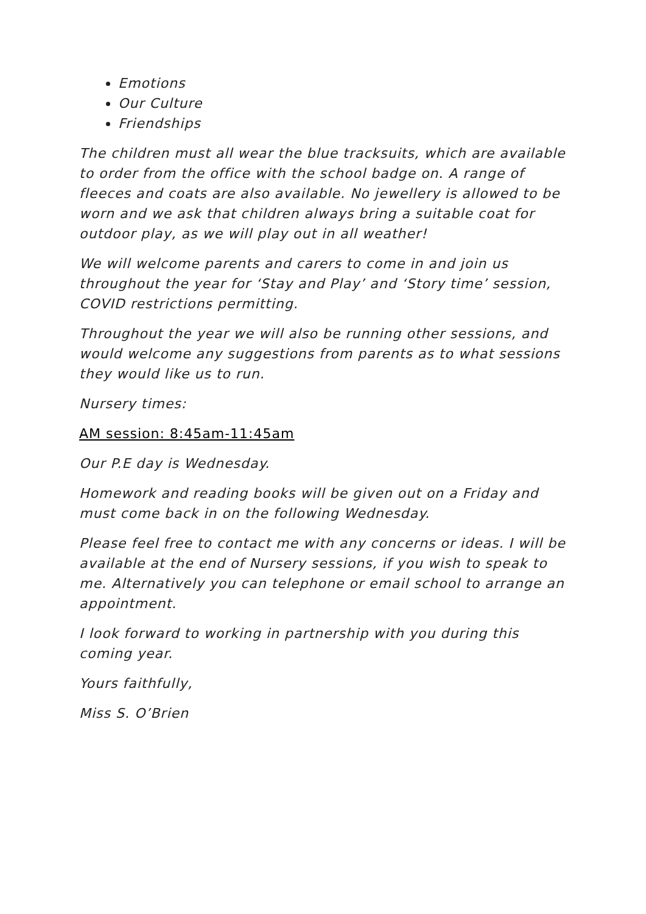Emotions
Our Culture
Friendships
The children must all wear the blue tracksuits, which are available to order from the office with the school badge on. A range of fleeces and coats are also available. No jewellery is allowed to be worn and we ask that children always bring a suitable coat for outdoor play, as we will play out in all weather!
We will welcome parents and carers to come in and join us throughout the year for ‘Stay and Play’ and ‘Story time’ session, COVID restrictions permitting.
Throughout the year we will also be running other sessions, and would welcome any suggestions from parents as to what sessions they would like us to run.
Nursery times:
AM session: 8:45am-11:45am
Our P.E day is Wednesday.
Homework and reading books will be given out on a Friday and must come back in on the following Wednesday.
Please feel free to contact me with any concerns or ideas. I will be available at the end of Nursery sessions, if you wish to speak to me. Alternatively you can telephone or email school to arrange an appointment.
I look forward to working in partnership with you during this coming year.
Yours faithfully,
Miss S. O’Brien